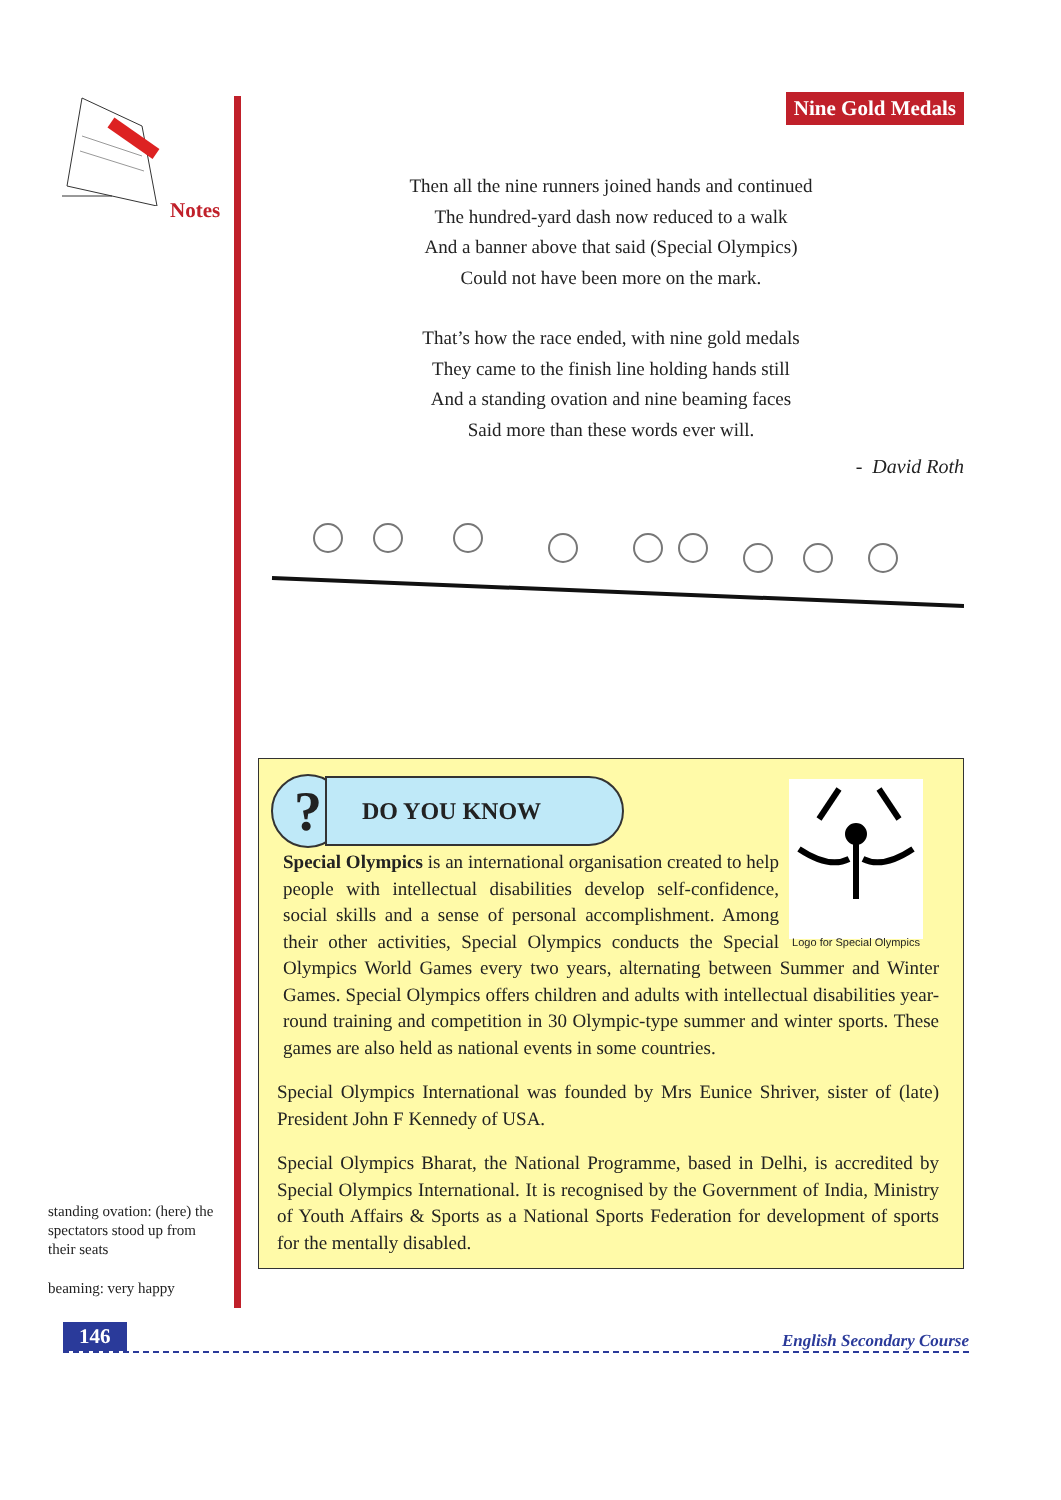Notes
standing ovation: (here) the spectators stood up from their seats
beaming: very happy
Nine Gold Medals
Then all the nine runners joined hands and continued
The hundred-yard dash now reduced to a walk
And a banner above that said (Special Olympics)
Could not have been more on the mark.
That’s how the race ended, with nine gold medals
They came to the finish line holding hands still
And a standing ovation and nine beaming faces
Said more than these words ever will.
- David Roth
?
DO YOU KNOW
Logo for Special Olympics
Special Olympics is an international organisation created to help people with intellectual disabilities develop self-confidence, social skills and a sense of personal accomplishment. Among their other activities, Special Olympics conducts the Special Olympics World Games every two years, alternating between Summer and Winter Games. Special Olympics offers children and adults with intellectual disabilities year-round training and competition in 30 Olympic-type summer and winter sports. These games are also held as national events in some countries.
Special Olympics International was founded by Mrs Eunice Shriver, sister of (late) President John F Kennedy of USA.
Special Olympics Bharat, the National Programme, based in Delhi, is accredited by Special Olympics International. It is recognised by the Government of India, Ministry of Youth Affairs & Sports as a National Sports Federation for development of sports for the mentally disabled.
146 English Secondary Course